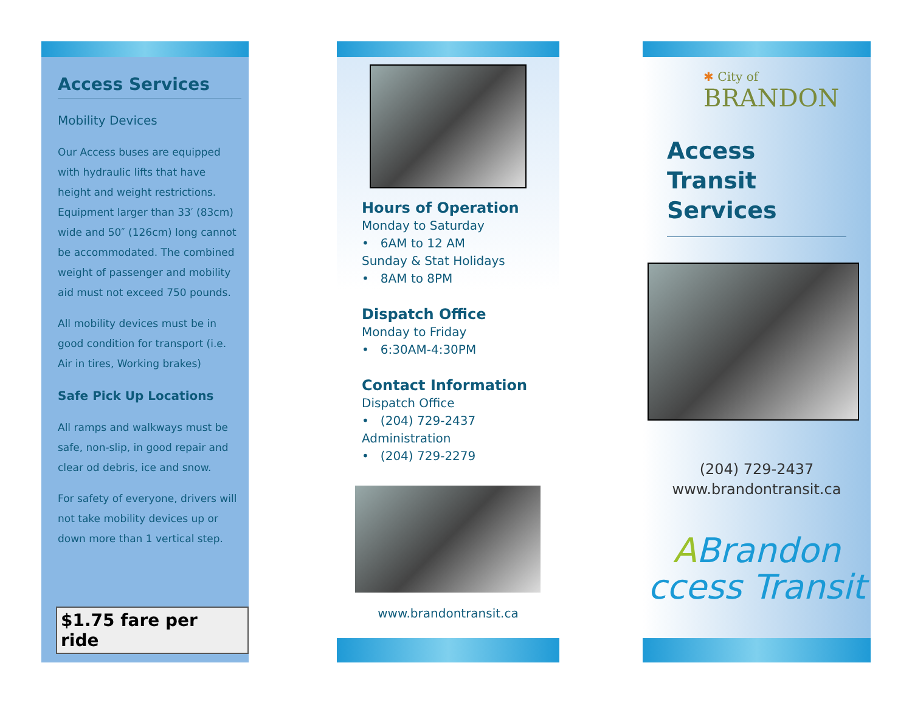Access Services
Mobility Devices
Our Access buses are equipped with hydraulic lifts that have height and weight restrictions. Equipment larger than 33′ (83cm) wide and 50″ (126cm) long cannot be accommodated. The combined weight of passenger and mobility aid must not exceed 750 pounds.
All mobility devices must be in good condition for transport (i.e. Air in tires, Working brakes)
Safe Pick Up Locations
All ramps and walkways must be safe, non-slip, in good repair and clear od debris, ice and snow.
For safety of everyone, drivers will not take mobility devices up or down more than 1 vertical step.
$1.75 fare per ride
Hours of Operation
Monday to Saturday
• 6AM to 12 AM
Sunday & Stat Holidays
• 8AM to 8PM
Dispatch Office
Monday to Friday
• 6:30AM-4:30PM
Contact Information
Dispatch Office
• (204) 729-2437
Administration
• (204) 729-2279
www.brandontransit.ca
✱ City of
BRANDON
Access
Transit
Services
(204) 729-2437
www.brandontransit.ca
ABrandon
ccess Transit